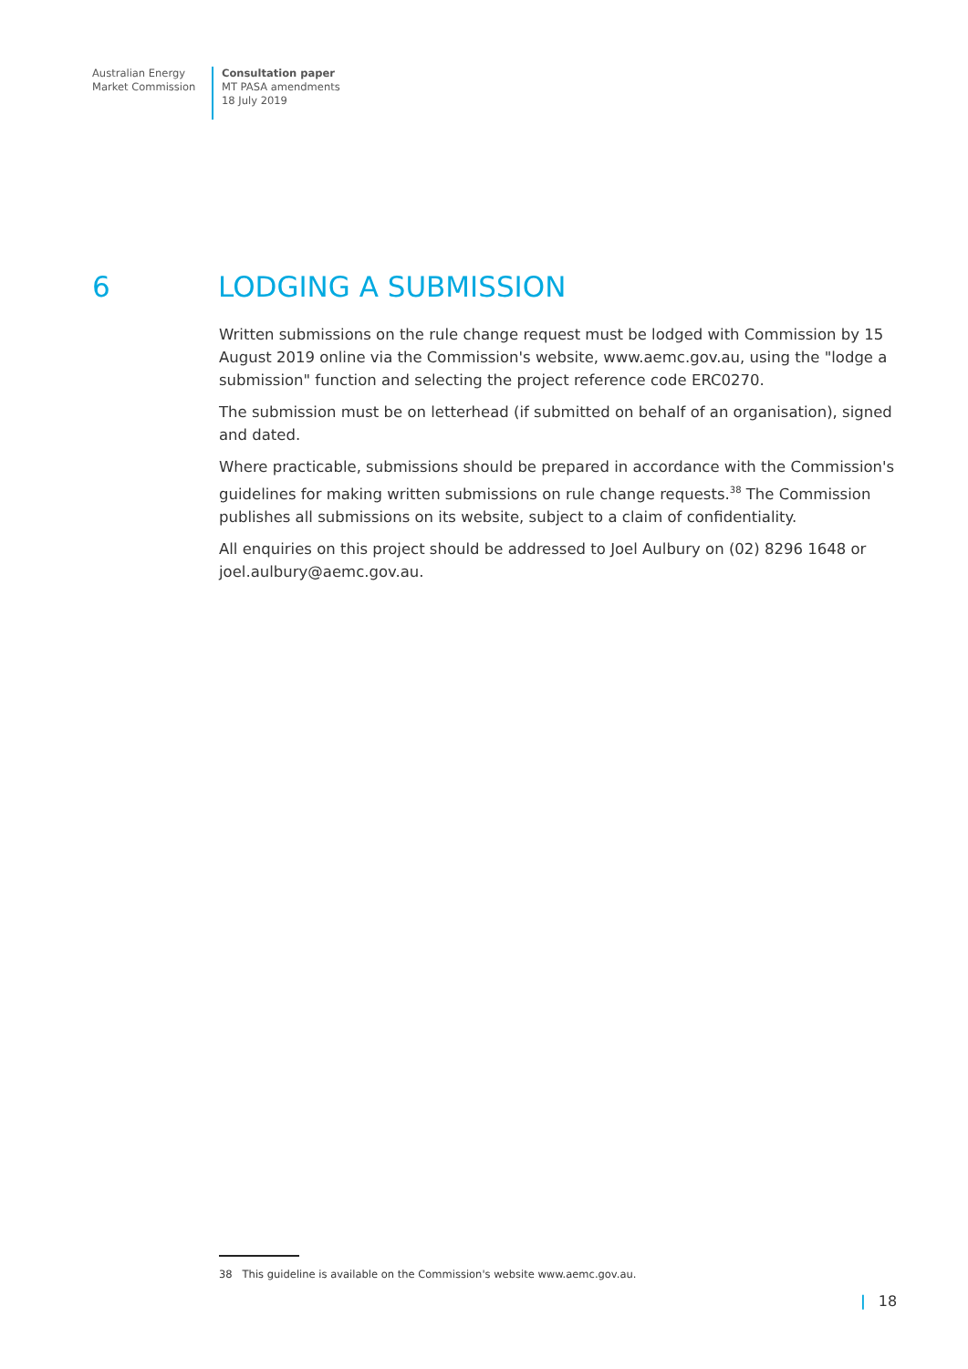Australian Energy
Market Commission
Consultation paper
MT PASA amendments
18 July 2019
6 LODGING A SUBMISSION
Written submissions on the rule change request must be lodged with Commission by 15 August 2019 online via the Commission's website, www.aemc.gov.au, using the "lodge a submission" function and selecting the project reference code ERC0270.
The submission must be on letterhead (if submitted on behalf of an organisation), signed and dated.
Where practicable, submissions should be prepared in accordance with the Commission's guidelines for making written submissions on rule change requests.<sup>38</sup> The Commission publishes all submissions on its website, subject to a claim of confidentiality.
All enquiries on this project should be addressed to Joel Aulbury on (02) 8296 1648 or joel.aulbury@aemc.gov.au.
38 This guideline is available on the Commission's website www.aemc.gov.au.
| 18